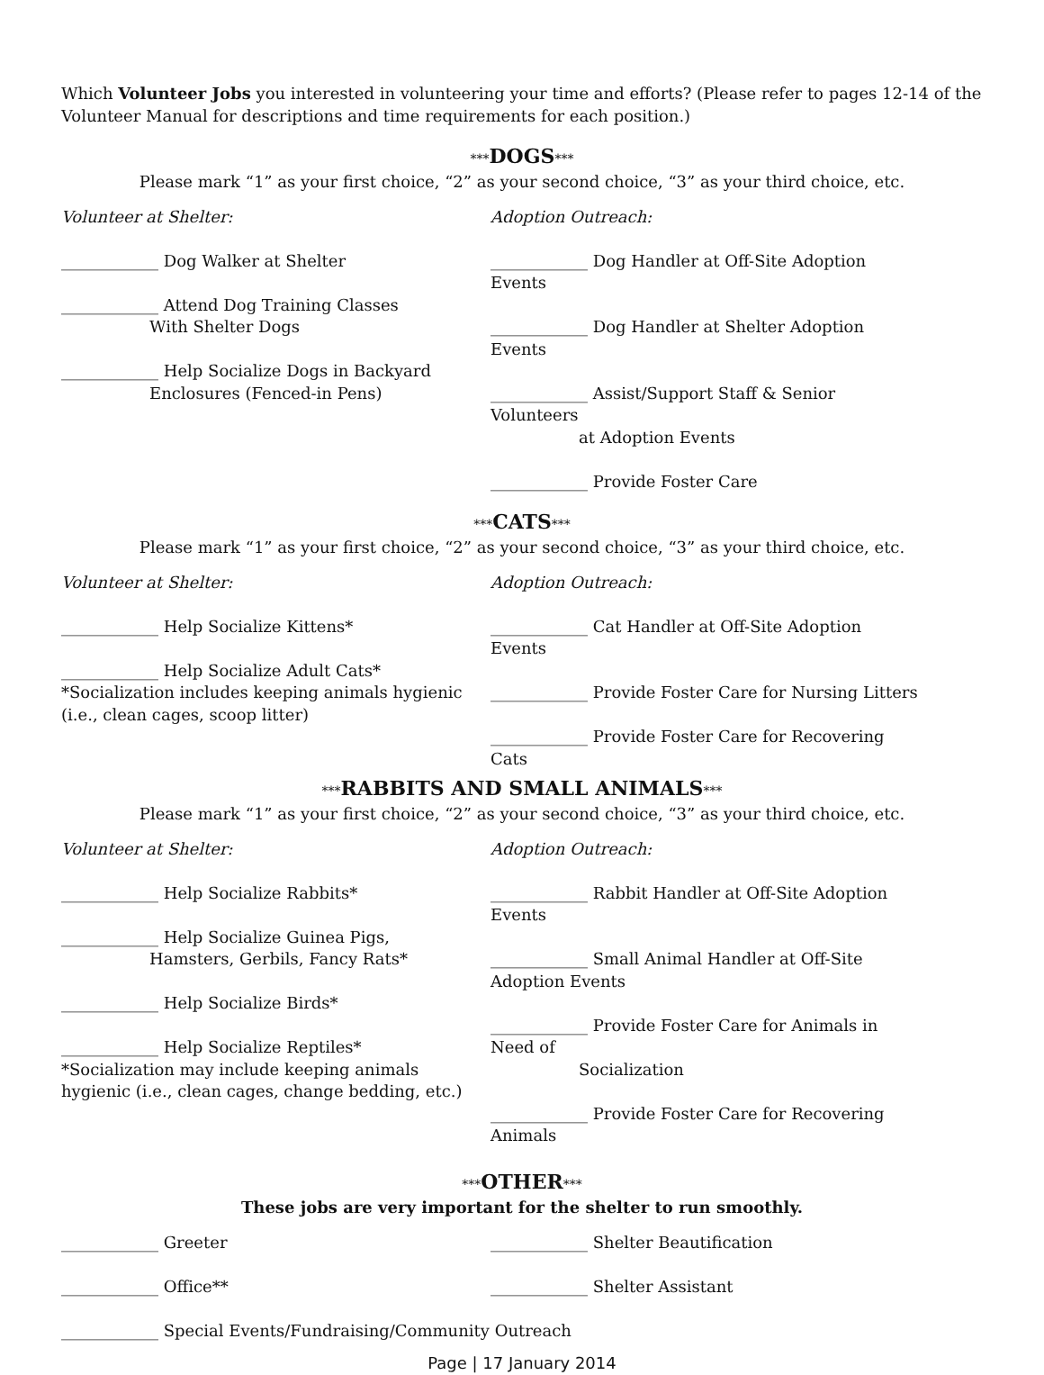Which Volunteer Jobs you interested in volunteering your time and efforts? (Please refer to pages 12-14 of the Volunteer Manual for descriptions and time requirements for each position.)
***DOGS***
Please mark “1” as your first choice, “2” as your second choice, “3” as your third choice, etc.
Volunteer at Shelter:
____________ Dog Walker at Shelter
____________ Attend Dog Training Classes
With Shelter Dogs
____________ Help Socialize Dogs in Backyard
Enclosures (Fenced-in Pens)
Adoption Outreach:
____________ Dog Handler at Off-Site Adoption Events
____________ Dog Handler at Shelter Adoption Events
____________ Assist/Support Staff & Senior Volunteers
at Adoption Events
____________ Provide Foster Care
***CATS***
Please mark “1” as your first choice, “2” as your second choice, “3” as your third choice, etc.
Volunteer at Shelter:
____________ Help Socialize Kittens*
____________ Help Socialize Adult Cats*
*Socialization includes keeping animals hygienic (i.e., clean cages, scoop litter)
Adoption Outreach:
____________ Cat Handler at Off-Site Adoption Events
____________ Provide Foster Care for Nursing Litters
____________ Provide Foster Care for Recovering Cats
***RABBITS AND SMALL ANIMALS***
Please mark “1” as your first choice, “2” as your second choice, “3” as your third choice, etc.
Volunteer at Shelter:
____________ Help Socialize Rabbits*
____________ Help Socialize Guinea Pigs,
Hamsters, Gerbils, Fancy Rats*
____________ Help Socialize Birds*
____________ Help Socialize Reptiles*
*Socialization may include keeping animals hygienic (i.e., clean cages, change bedding, etc.)
Adoption Outreach:
____________ Rabbit Handler at Off-Site Adoption Events
____________ Small Animal Handler at Off-Site Adoption Events
____________ Provide Foster Care for Animals in Need of
Socialization
____________ Provide Foster Care for Recovering Animals
***OTHER***
These jobs are very important for the shelter to run smoothly.
____________ Greeter
____________ Office**
____________ Shelter Beautification
____________ Shelter Assistant
____________ Special Events/Fundraising/Community Outreach
Page | 17 January 2014